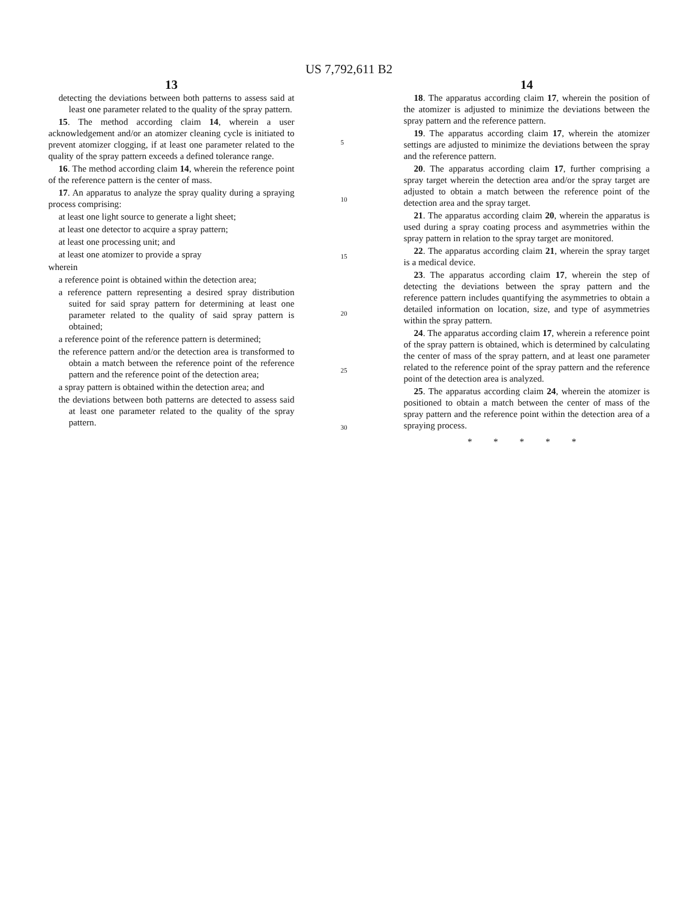US 7,792,611 B2
13
detecting the deviations between both patterns to assess said at least one parameter related to the quality of the spray pattern.
15. The method according claim 14, wherein a user acknowledgement and/or an atomizer cleaning cycle is initiated to prevent atomizer clogging, if at least one parameter related to the quality of the spray pattern exceeds a defined tolerance range.
16. The method according claim 14, wherein the reference point of the reference pattern is the center of mass.
17. An apparatus to analyze the spray quality during a spraying process comprising:
at least one light source to generate a light sheet;
at least one detector to acquire a spray pattern;
at least one processing unit; and
at least one atomizer to provide a spray
wherein
a reference point is obtained within the detection area;
a reference pattern representing a desired spray distribution suited for said spray pattern for determining at least one parameter related to the quality of said spray pattern is obtained;
a reference point of the reference pattern is determined;
the reference pattern and/or the detection area is transformed to obtain a match between the reference point of the reference pattern and the reference point of the detection area;
a spray pattern is obtained within the detection area; and
the deviations between both patterns are detected to assess said at least one parameter related to the quality of the spray pattern.
5
10
15
20
25
30
14
18. The apparatus according claim 17, wherein the position of the atomizer is adjusted to minimize the deviations between the spray pattern and the reference pattern.
19. The apparatus according claim 17, wherein the atomizer settings are adjusted to minimize the deviations between the spray and the reference pattern.
20. The apparatus according claim 17, further comprising a spray target wherein the detection area and/or the spray target are adjusted to obtain a match between the reference point of the detection area and the spray target.
21. The apparatus according claim 20, wherein the apparatus is used during a spray coating process and asymmetries within the spray pattern in relation to the spray target are monitored.
22. The apparatus according claim 21, wherein the spray target is a medical device.
23. The apparatus according claim 17, wherein the step of detecting the deviations between the spray pattern and the reference pattern includes quantifying the asymmetries to obtain a detailed information on location, size, and type of asymmetries within the spray pattern.
24. The apparatus according claim 17, wherein a reference point of the spray pattern is obtained, which is determined by calculating the center of mass of the spray pattern, and at least one parameter related to the reference point of the spray pattern and the reference point of the detection area is analyzed.
25. The apparatus according claim 24, wherein the atomizer is positioned to obtain a match between the center of mass of the spray pattern and the reference point within the detection area of a spraying process.
* * * * *